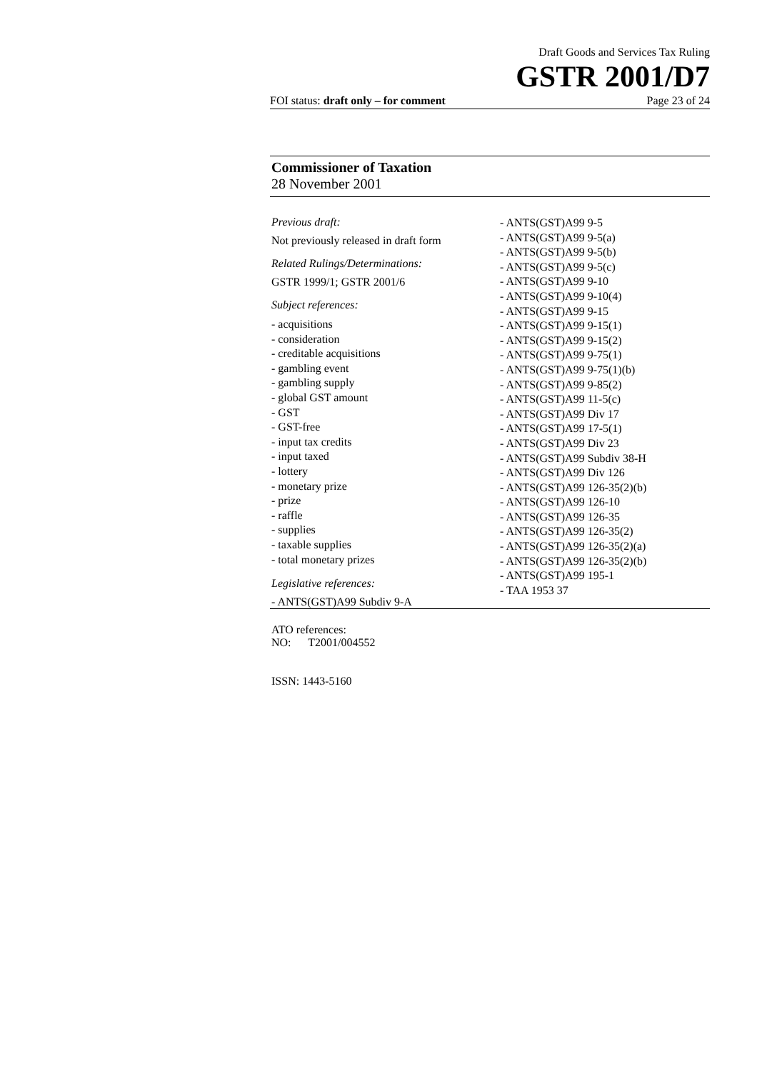Draft Goods and Services Tax Ruling
GSTR 2001/D7
FOI status: draft only – for comment Page 23 of 24
Commissioner of Taxation
28 November 2001
Previous draft:
Not previously released in draft form
Related Rulings/Determinations:
GSTR 1999/1; GSTR 2001/6
Subject references:
- acquisitions
- consideration
- creditable acquisitions
- gambling event
- gambling supply
- global GST amount
- GST
- GST-free
- input tax credits
- input taxed
- lottery
- monetary prize
- prize
- raffle
- supplies
- taxable supplies
- total monetary prizes
Legislative references:
- ANTS(GST)A99 Subdiv 9-A
- ANTS(GST)A99 9-5
- ANTS(GST)A99 9-5(a)
- ANTS(GST)A99 9-5(b)
- ANTS(GST)A99 9-5(c)
- ANTS(GST)A99 9-10
- ANTS(GST)A99 9-10(4)
- ANTS(GST)A99 9-15
- ANTS(GST)A99 9-15(1)
- ANTS(GST)A99 9-15(2)
- ANTS(GST)A99 9-75(1)
- ANTS(GST)A99 9-75(1)(b)
- ANTS(GST)A99 9-85(2)
- ANTS(GST)A99 11-5(c)
- ANTS(GST)A99 Div 17
- ANTS(GST)A99 17-5(1)
- ANTS(GST)A99 Div 23
- ANTS(GST)A99 Subdiv 38-H
- ANTS(GST)A99 Div 126
- ANTS(GST)A99 126-35(2)(b)
- ANTS(GST)A99 126-10
- ANTS(GST)A99 126-35
- ANTS(GST)A99 126-35(2)
- ANTS(GST)A99 126-35(2)(a)
- ANTS(GST)A99 126-35(2)(b)
- ANTS(GST)A99 195-1
- TAA 1953 37
ATO references:
NO: T2001/004552
ISSN: 1443-5160